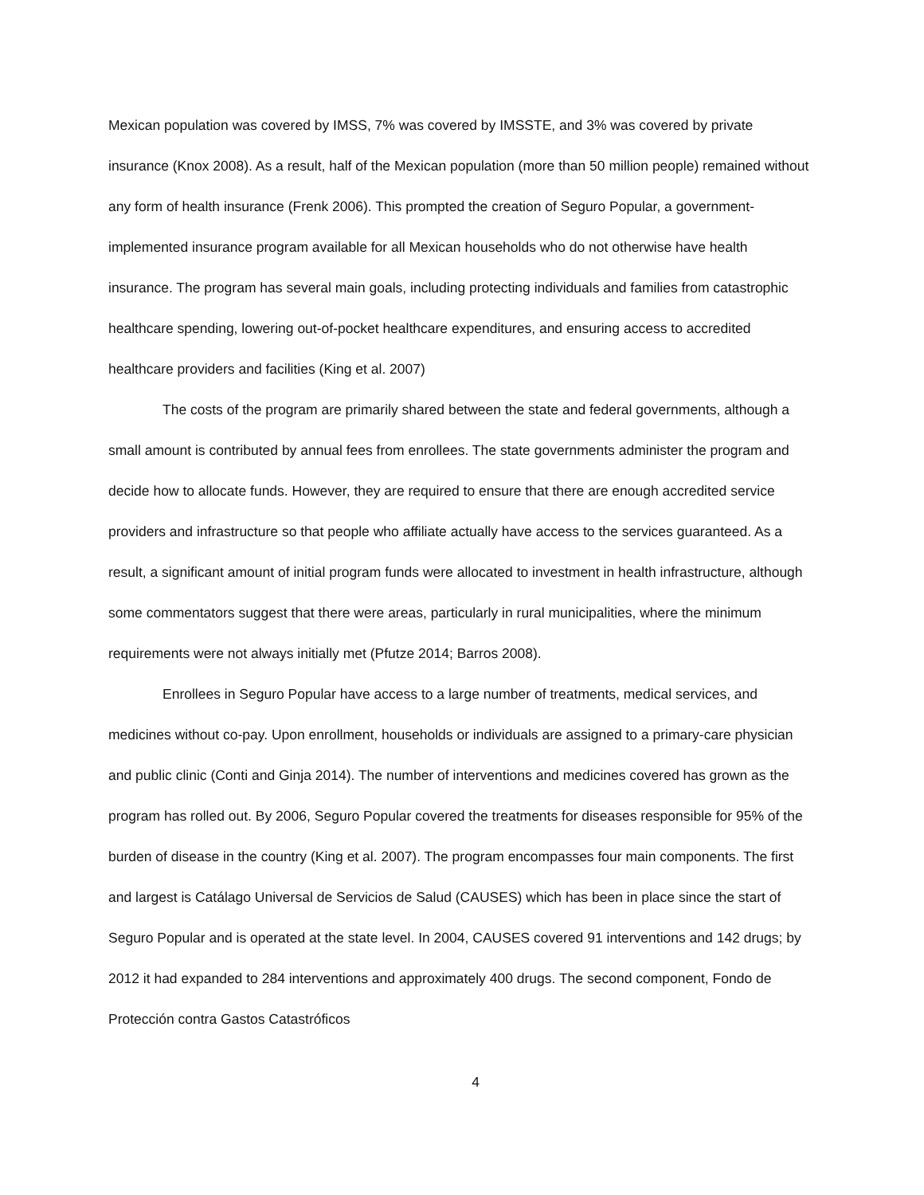Mexican population was covered by IMSS, 7% was covered by IMSSTE, and 3% was covered by private insurance (Knox 2008). As a result, half of the Mexican population (more than 50 million people) remained without any form of health insurance (Frenk 2006). This prompted the creation of Seguro Popular, a government-implemented insurance program available for all Mexican households who do not otherwise have health insurance. The program has several main goals, including protecting individuals and families from catastrophic healthcare spending, lowering out-of-pocket healthcare expenditures, and ensuring access to accredited healthcare providers and facilities (King et al. 2007)
The costs of the program are primarily shared between the state and federal governments, although a small amount is contributed by annual fees from enrollees. The state governments administer the program and decide how to allocate funds. However, they are required to ensure that there are enough accredited service providers and infrastructure so that people who affiliate actually have access to the services guaranteed. As a result, a significant amount of initial program funds were allocated to investment in health infrastructure, although some commentators suggest that there were areas, particularly in rural municipalities, where the minimum requirements were not always initially met (Pfutze 2014; Barros 2008).
Enrollees in Seguro Popular have access to a large number of treatments, medical services, and medicines without co-pay. Upon enrollment, households or individuals are assigned to a primary-care physician and public clinic (Conti and Ginja 2014). The number of interventions and medicines covered has grown as the program has rolled out. By 2006, Seguro Popular covered the treatments for diseases responsible for 95% of the burden of disease in the country (King et al. 2007). The program encompasses four main components. The first and largest is Catálago Universal de Servicios de Salud (CAUSES) which has been in place since the start of Seguro Popular and is operated at the state level. In 2004, CAUSES covered 91 interventions and 142 drugs; by 2012 it had expanded to 284 interventions and approximately 400 drugs. The second component, Fondo de Protección contra Gastos Catastróficos
4